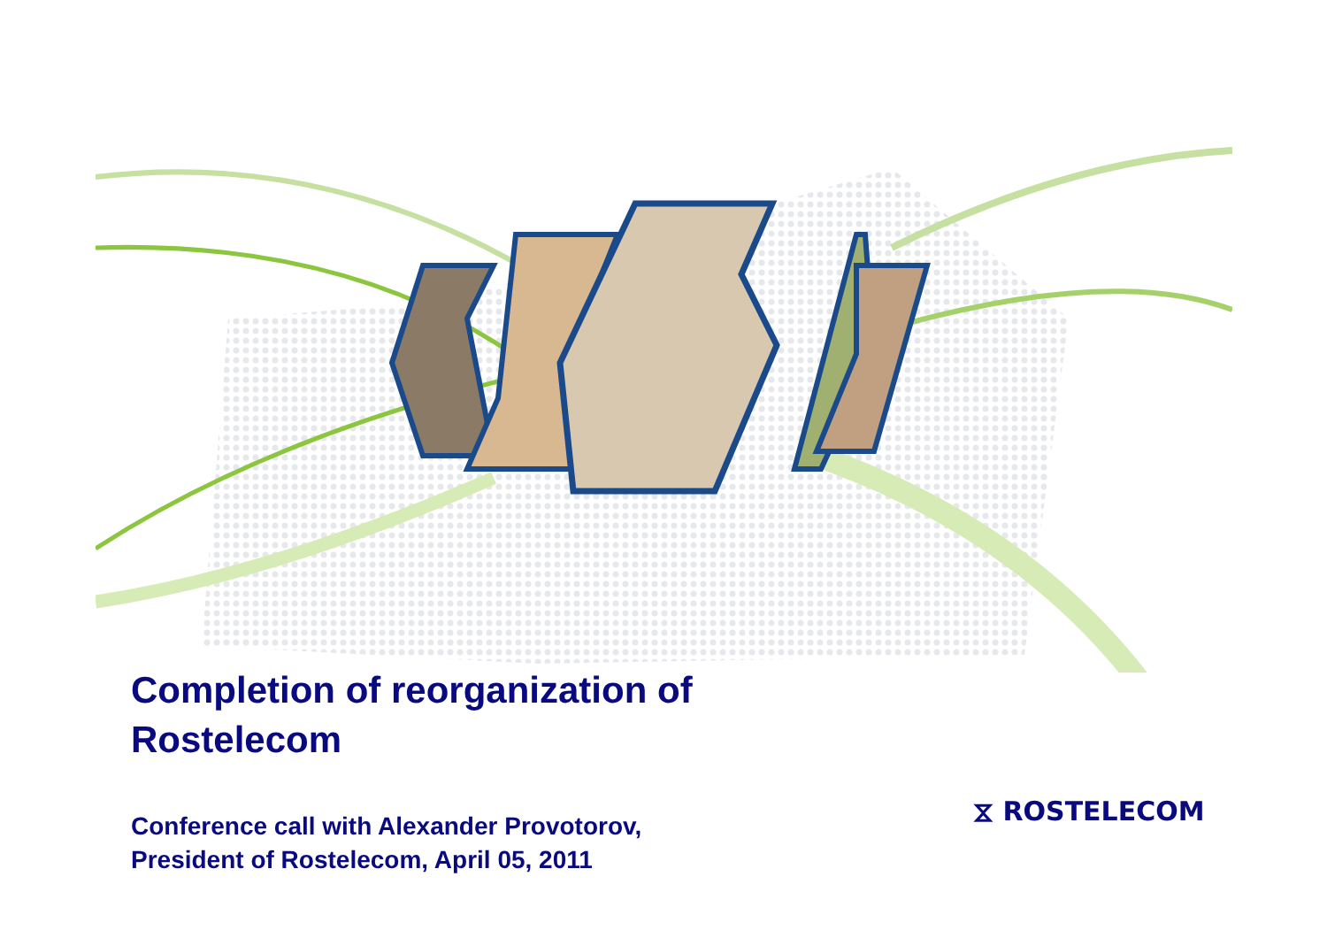Completion of reorganization of
Rostelecom
Conference call with Alexander Provotorov,
President of Rostelecom, April 05, 2011
⧖ ROSTELECOM